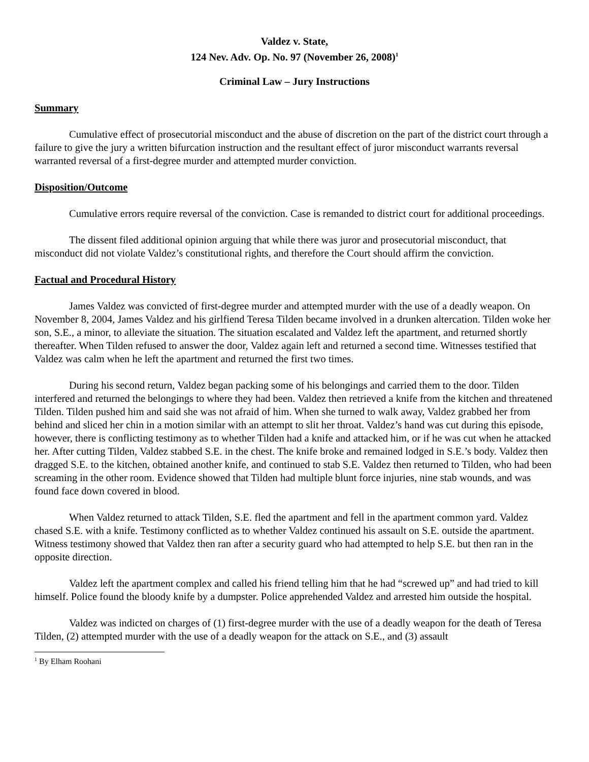Valdez v. State,
124 Nev. Adv. Op. No. 97 (November 26, 2008)<sup>1</sup>
Criminal Law – Jury Instructions
Summary
Cumulative effect of prosecutorial misconduct and the abuse of discretion on the part of the district court through a failure to give the jury a written bifurcation instruction and the resultant effect of juror misconduct warrants reversal warranted reversal of a first-degree murder and attempted murder conviction.
Disposition/Outcome
Cumulative errors require reversal of the conviction. Case is remanded to district court for additional proceedings.
The dissent filed additional opinion arguing that while there was juror and prosecutorial misconduct, that misconduct did not violate Valdez’s constitutional rights, and therefore the Court should affirm the conviction.
Factual and Procedural History
James Valdez was convicted of first-degree murder and attempted murder with the use of a deadly weapon. On November 8, 2004, James Valdez and his girlfiend Teresa Tilden became involved in a drunken altercation. Tilden woke her son, S.E., a minor, to alleviate the situation. The situation escalated and Valdez left the apartment, and returned shortly thereafter. When Tilden refused to answer the door, Valdez again left and returned a second time. Witnesses testified that Valdez was calm when he left the apartment and returned the first two times.
During his second return, Valdez began packing some of his belongings and carried them to the door. Tilden interfered and returned the belongings to where they had been. Valdez then retrieved a knife from the kitchen and threatened Tilden. Tilden pushed him and said she was not afraid of him. When she turned to walk away, Valdez grabbed her from behind and sliced her chin in a motion similar with an attempt to slit her throat. Valdez’s hand was cut during this episode, however, there is conflicting testimony as to whether Tilden had a knife and attacked him, or if he was cut when he attacked her. After cutting Tilden, Valdez stabbed S.E. in the chest. The knife broke and remained lodged in S.E.’s body. Valdez then dragged S.E. to the kitchen, obtained another knife, and continued to stab S.E. Valdez then returned to Tilden, who had been screaming in the other room. Evidence showed that Tilden had multiple blunt force injuries, nine stab wounds, and was found face down covered in blood.
When Valdez returned to attack Tilden, S.E. fled the apartment and fell in the apartment common yard. Valdez chased S.E. with a knife. Testimony conflicted as to whether Valdez continued his assault on S.E. outside the apartment. Witness testimony showed that Valdez then ran after a security guard who had attempted to help S.E. but then ran in the opposite direction.
Valdez left the apartment complex and called his friend telling him that he had “screwed up” and had tried to kill himself. Police found the bloody knife by a dumpster. Police apprehended Valdez and arrested him outside the hospital.
Valdez was indicted on charges of (1) first-degree murder with the use of a deadly weapon for the death of Teresa Tilden, (2) attempted murder with the use of a deadly weapon for the attack on S.E., and (3) assault
<sup>1</sup> By Elham Roohani